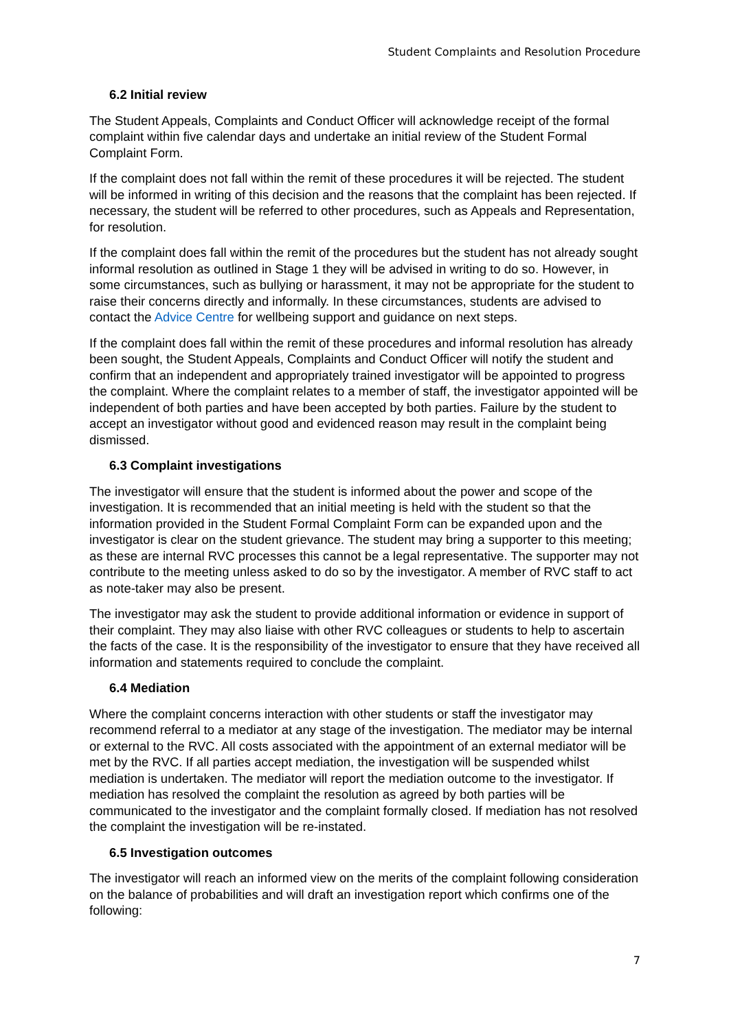Student Complaints and Resolution Procedure
6.2 Initial review
The Student Appeals, Complaints and Conduct Officer will acknowledge receipt of the formal complaint within five calendar days and undertake an initial review of the Student Formal Complaint Form.
If the complaint does not fall within the remit of these procedures it will be rejected. The student will be informed in writing of this decision and the reasons that the complaint has been rejected. If necessary, the student will be referred to other procedures, such as Appeals and Representation, for resolution.
If the complaint does fall within the remit of the procedures but the student has not already sought informal resolution as outlined in Stage 1 they will be advised in writing to do so. However, in some circumstances, such as bullying or harassment, it may not be appropriate for the student to raise their concerns directly and informally. In these circumstances, students are advised to contact the Advice Centre for wellbeing support and guidance on next steps.
If the complaint does fall within the remit of these procedures and informal resolution has already been sought, the Student Appeals, Complaints and Conduct Officer will notify the student and confirm that an independent and appropriately trained investigator will be appointed to progress the complaint. Where the complaint relates to a member of staff, the investigator appointed will be independent of both parties and have been accepted by both parties. Failure by the student to accept an investigator without good and evidenced reason may result in the complaint being dismissed.
6.3 Complaint investigations
The investigator will ensure that the student is informed about the power and scope of the investigation. It is recommended that an initial meeting is held with the student so that the information provided in the Student Formal Complaint Form can be expanded upon and the investigator is clear on the student grievance. The student may bring a supporter to this meeting; as these are internal RVC processes this cannot be a legal representative. The supporter may not contribute to the meeting unless asked to do so by the investigator. A member of RVC staff to act as note-taker may also be present.
The investigator may ask the student to provide additional information or evidence in support of their complaint. They may also liaise with other RVC colleagues or students to help to ascertain the facts of the case. It is the responsibility of the investigator to ensure that they have received all information and statements required to conclude the complaint.
6.4 Mediation
Where the complaint concerns interaction with other students or staff the investigator may recommend referral to a mediator at any stage of the investigation. The mediator may be internal or external to the RVC. All costs associated with the appointment of an external mediator will be met by the RVC. If all parties accept mediation, the investigation will be suspended whilst mediation is undertaken. The mediator will report the mediation outcome to the investigator. If mediation has resolved the complaint the resolution as agreed by both parties will be communicated to the investigator and the complaint formally closed. If mediation has not resolved the complaint the investigation will be re-instated.
6.5 Investigation outcomes
The investigator will reach an informed view on the merits of the complaint following consideration on the balance of probabilities and will draft an investigation report which confirms one of the following:
7